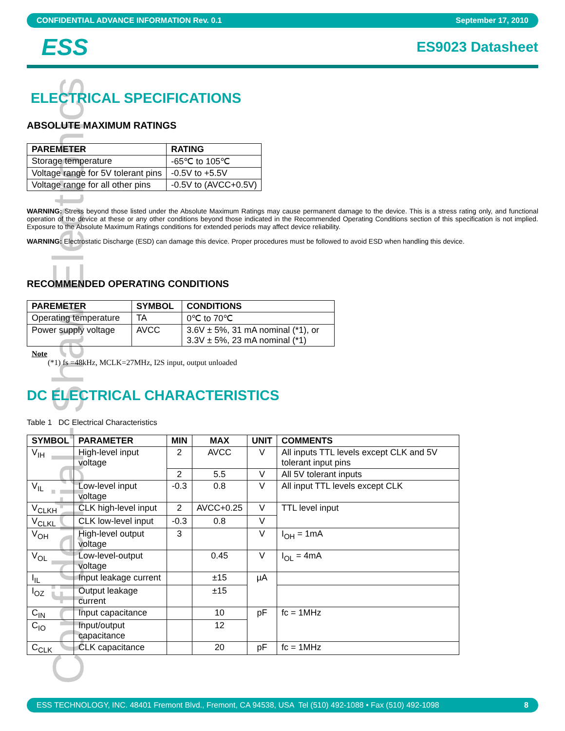Confidential - Shaw Electronics
CONFIDENTIAL ADVANCE INFORMATION Rev. 0.1 September 17, 2010
ESS ES9023 Datasheet
ELECTRICAL SPECIFICATIONS
ABSOLUTE MAXIMUM RATINGS
| PAREMETER | RATING |
| --- | --- |
| Storage temperature | -65℃ to 105℃ |
| Voltage range for 5V tolerant pins | -0.5V to +5.5V |
| Voltage range for all other pins | -0.5V to (AVCC+0.5V) |
WARNING: Stress beyond those listed under the Absolute Maximum Ratings may cause permanent damage to the device. This is a stress rating only, and functional operation of the device at these or any other conditions beyond those indicated in the Recommended Operating Conditions section of this specification is not implied. Exposure to the Absolute Maximum Ratings conditions for extended periods may affect device reliability.
WARNING: Electrostatic Discharge (ESD) can damage this device. Proper procedures must be followed to avoid ESD when handling this device.
RECOMMENDED OPERATING CONDITIONS
| PAREMETER | SYMBOL | CONDITIONS |
| --- | --- | --- |
| Operating temperature | TA | 0℃ to 70℃ |
| Power supply voltage | AVCC | 3.6V ± 5%, 31 mA nominal (*1), or 3.3V ± 5%, 23 mA nominal (*1) |
Note
(*1) fs =48kHz, MCLK=27MHz, I2S input, output unloaded
DC ELECTRICAL CHARACTERISTICS
Table 1 DC Electrical Characteristics
| SYMBOL | PARAMETER | MIN | MAX | UNIT | COMMENTS |
| --- | --- | --- | --- | --- | --- |
| V<sub>IH</sub> | High-level input voltage | 2 | AVCC | V | All inputs TTL levels except CLK and 5V tolerant input pins |
| | | 2 | 5.5 | V | All 5V tolerant inputs |
| V<sub>IL</sub> | Low-level input voltage | -0.3 | 0.8 | V | All input TTL levels except CLK |
| V<sub>CLKH</sub> | CLK high-level input | 2 | AVCC+0.25 | V | TTL level input |
| V<sub>CLKL</sub> | CLK low-level input | -0.3 | 0.8 | V | |
| V<sub>OH</sub> | High-level output voltage | 3 | | V | I<sub>OH</sub> = 1mA |
| V<sub>OL</sub> | Low-level-output voltage | | 0.45 | V | I<sub>OL</sub> = 4mA |
| I<sub>IL</sub> | Input leakage current | | ±15 | µA | |
| I<sub>OZ</sub> | Output leakage current | | ±15 | | |
| C<sub>IN</sub> | Input capacitance | | 10 | pF | fc = 1MHz |
| C<sub>IO</sub> | Input/output capacitance | | 12 | | |
| C<sub>CLK</sub> | CLK capacitance | | 20 | pF | fc = 1MHz |
ESS TECHNOLOGY, INC. 48401 Fremont Blvd., Fremont, CA 94538, USA Tel (510) 492-1088 • Fax (510) 492-1098 8